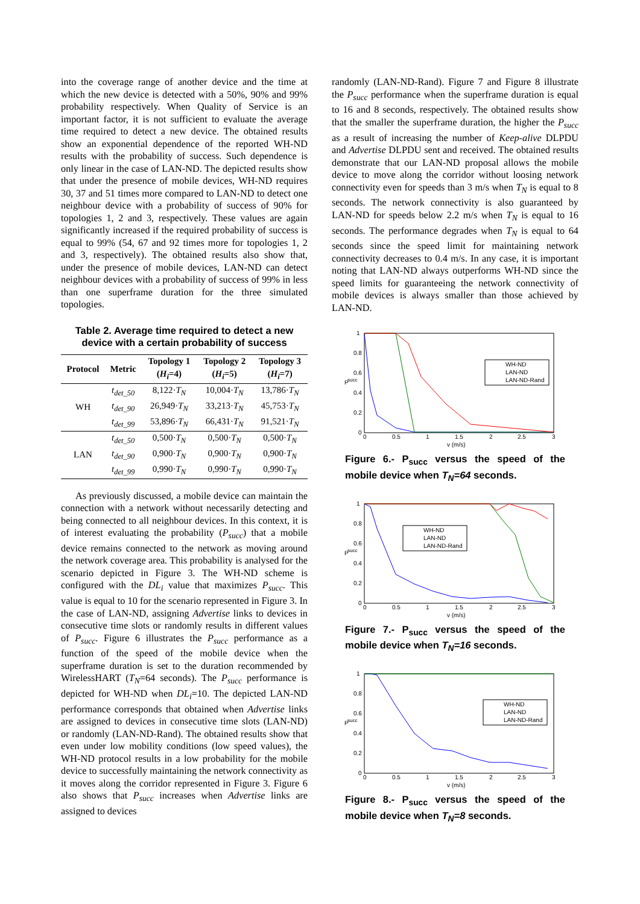into the coverage range of another device and the time at which the new device is detected with a 50%, 90% and 99% probability respectively. When Quality of Service is an important factor, it is not sufficient to evaluate the average time required to detect a new device. The obtained results show an exponential dependence of the reported WH-ND results with the probability of success. Such dependence is only linear in the case of LAN-ND. The depicted results show that under the presence of mobile devices, WH-ND requires 30, 37 and 51 times more compared to LAN-ND to detect one neighbour device with a probability of success of 90% for topologies 1, 2 and 3, respectively. These values are again significantly increased if the required probability of success is equal to 99% (54, 67 and 92 times more for topologies 1, 2 and 3, respectively). The obtained results also show that, under the presence of mobile devices, LAN-ND can detect neighbour devices with a probability of success of 99% in less than one superframe duration for the three simulated topologies.
Table 2. Average time required to detect a new device with a certain probability of success
| Protocol | Metric | Topology 1 ( H<sub>i</sub> =4) | Topology 2 ( H<sub>i</sub> =5) | Topology 3 ( H<sub>i</sub> =7) |
| --- | --- | --- | --- | --- |
| WH | t<sub>det_50</sub> | 8,122· T<sub>N</sub> | 10,004· T<sub>N</sub> | 13,786· T<sub>N</sub> |
| | t<sub>det_90</sub> | 26,949· T<sub>N</sub> | 33,213· T<sub>N</sub> | 45,753· T<sub>N</sub> |
| | t<sub>det_99</sub> | 53,896· T<sub>N</sub> | 66,431· T<sub>N</sub> | 91,521· T<sub>N</sub> |
| LAN | t<sub>det_50</sub> | 0,500· T<sub>N</sub> | 0,500· T<sub>N</sub> | 0,500· T<sub>N</sub> |
| | t<sub>det_90</sub> | 0,900· T<sub>N</sub> | 0,900· T<sub>N</sub> | 0,900· T<sub>N</sub> |
| | t<sub>det_99</sub> | 0,990· T<sub>N</sub> | 0,990· T<sub>N</sub> | 0,990· T<sub>N</sub> |
As previously discussed, a mobile device can maintain the connection with a network without necessarily detecting and being connected to all neighbour devices. In this context, it is of interest evaluating the probability (P<sub>succ</sub>) that a mobile device remains connected to the network as moving around the network coverage area. This probability is analysed for the scenario depicted in Figure 3. The WH-ND scheme is configured with the DL<sub>i</sub> value that maximizes P<sub>succ</sub>. This value is equal to 10 for the scenario represented in Figure 3. In the case of LAN-ND, assigning Advertise links to devices in consecutive time slots or randomly results in different values of P<sub>succ</sub>. Figure 6 illustrates the P<sub>succ</sub> performance as a function of the speed of the mobile device when the superframe duration is set to the duration recommended by WirelessHART (T<sub>N</sub>=64 seconds). The P<sub>succ</sub> performance is depicted for WH-ND when DL<sub>i</sub>=10. The depicted LAN-ND performance corresponds that obtained when Advertise links are assigned to devices in consecutive time slots (LAN-ND) or randomly (LAN-ND-Rand). The obtained results show that even under low mobility conditions (low speed values), the WH-ND protocol results in a low probability for the mobile device to successfully maintaining the network connectivity as it moves along the corridor represented in Figure 3. Figure 6 also shows that P<sub>succ</sub> increases when Advertise links are assigned to devices
randomly (LAN-ND-Rand). Figure 7 and Figure 8 illustrate the P<sub>succ</sub> performance when the superframe duration is equal to 16 and 8 seconds, respectively. The obtained results show that the smaller the superframe duration, the higher the P<sub>succ</sub> as a result of increasing the number of Keep-alive DLPDU and Advertise DLPDU sent and received. The obtained results demonstrate that our LAN-ND proposal allows the mobile device to move along the corridor without loosing network connectivity even for speeds than 3 m/s when T<sub>N</sub> is equal to 8 seconds. The network connectivity is also guaranteed by LAN-ND for speeds below 2.2 m/s when T<sub>N</sub> is equal to 16 seconds. The performance degrades when T<sub>N</sub> is equal to 64 seconds since the speed limit for maintaining network connectivity decreases to 0.4 m/s. In any case, it is important noting that LAN-ND always outperforms WH-ND since the speed limits for guaranteeing the network connectivity of mobile devices is always smaller than those achieved by LAN-ND.
P
succ
1
0.8
0.6
0.4
0.2
0
0
0.5
1
1.5
2
2.5
3
v (m/s)
WH-ND
LAN-ND
LAN-ND-Rand
Figure 6.- P<sub>succ</sub> versus the speed of the mobile device when T<sub>N</sub>=64 seconds.
P
succ
1
0.8
0.6
0.4
0.2
0
0
0.5
1
1.5
2
2.5
3
v (m/s)
WH-ND
LAN-ND
LAN-ND-Rand
Figure 7.- P<sub>succ</sub> versus the speed of the mobile device when T<sub>N</sub>=16 seconds.
P
succ
1
0.8
0.6
0.4
0.2
0
0
0.5
1
1.5
2
2.5
3
v (m/s)
WH-ND
LAN-ND
LAN-ND-Rand
Figure 8.- P<sub>succ</sub> versus the speed of the mobile device when T<sub>N</sub>=8 seconds.